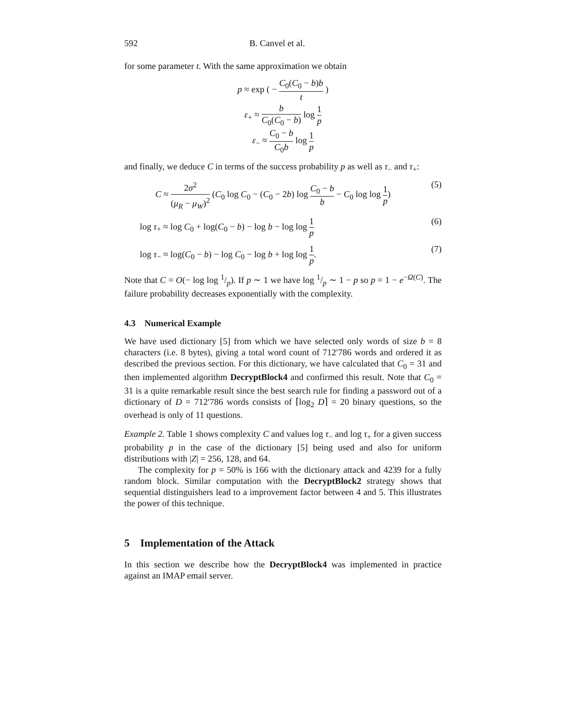592 B. Canvel et al.
for some parameter t. With the same approximation we obtain
p ≈ exp ( − C<sub>0</sub>(C<sub>0</sub> − b)b t )
ε<sub>+</sub> ≈ b C<sub>0</sub>(C<sub>0</sub> − b) log 1 p
ε<sub>−</sub> ≈ C<sub>0</sub> − b C<sub>0</sub>b log 1 p
and finally, we deduce C in terms of the success probability p as well as τ<sub>−</sub> and τ<sub>+</sub>:
C ≈ 2σ<sup>2</sup> (μ<sub>R</sub> − μ<sub>W</sub>)<sup>2</sup> (C<sub>0</sub> log C<sub>0</sub> − (C<sub>0</sub> − 2b) log C<sub>0</sub> − b b − C<sub>0</sub> log log 1 p) (5)
log τ<sub>+</sub> ≈ log C<sub>0</sub> + log(C<sub>0</sub> − b) − log b − log log 1 p (6)
log τ<sub>−</sub> ≈ log(C<sub>0</sub> − b) − log C<sub>0</sub> − log b + log log 1 p. (7)
Note that C = O(− log log 1/p). If p ∼ 1 we have log 1/p ∼ 1 − p so p = 1 − e<sup>−Ω(C)</sup>. The failure probability decreases exponentially with the complexity.
4.3 Numerical Example
We have used dictionary [5] from which we have selected only words of size b = 8 characters (i.e. 8 bytes), giving a total word count of 712′786 words and ordered it as described the previous section. For this dictionary, we have calculated that C<sub>0</sub> = 31 and then implemented algorithm DecryptBlock4 and confirmed this result. Note that C<sub>0</sub> = 31 is a quite remarkable result since the best search rule for finding a password out of a dictionary of D = 712′786 words consists of ⌈log<sub>2</sub> D⌉ = 20 binary questions, so the overhead is only of 11 questions.
Example 2. Table 1 shows complexity C and values log τ<sub>−</sub> and log τ<sub>+</sub> for a given success probability p in the case of the dictionary [5] being used and also for uniform distributions with |Z| = 256, 128, and 64.
The complexity for p = 50% is 166 with the dictionary attack and 4239 for a fully random block. Similar computation with the DecryptBlock2 strategy shows that sequential distinguishers lead to a improvement factor between 4 and 5. This illustrates the power of this technique.
5 Implementation of the Attack
In this section we describe how the DecryptBlock4 was implemented in practice against an IMAP email server.